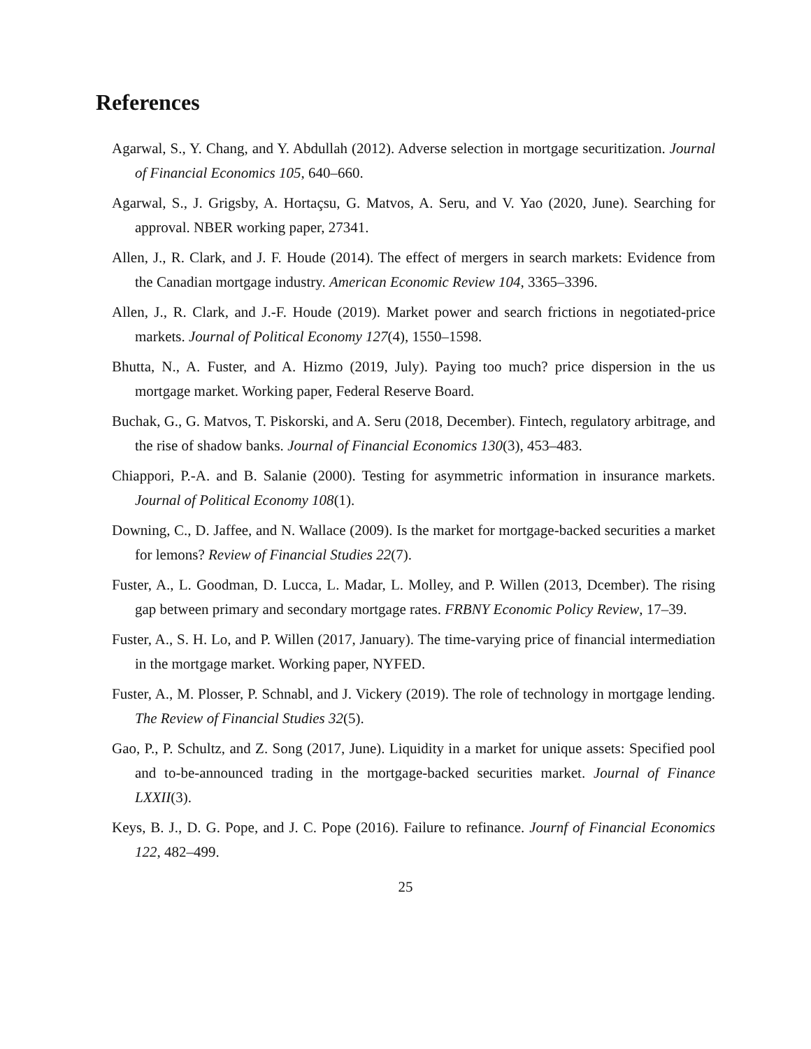References
Agarwal, S., Y. Chang, and Y. Abdullah (2012). Adverse selection in mortgage securitization. Journal of Financial Economics 105, 640–660.
Agarwal, S., J. Grigsby, A. Hortaçsu, G. Matvos, A. Seru, and V. Yao (2020, June). Searching for approval. NBER working paper, 27341.
Allen, J., R. Clark, and J. F. Houde (2014). The effect of mergers in search markets: Evidence from the Canadian mortgage industry. American Economic Review 104, 3365–3396.
Allen, J., R. Clark, and J.-F. Houde (2019). Market power and search frictions in negotiated-price markets. Journal of Political Economy 127(4), 1550–1598.
Bhutta, N., A. Fuster, and A. Hizmo (2019, July). Paying too much? price dispersion in the us mortgage market. Working paper, Federal Reserve Board.
Buchak, G., G. Matvos, T. Piskorski, and A. Seru (2018, December). Fintech, regulatory arbitrage, and the rise of shadow banks. Journal of Financial Economics 130(3), 453–483.
Chiappori, P.-A. and B. Salanie (2000). Testing for asymmetric information in insurance markets. Journal of Political Economy 108(1).
Downing, C., D. Jaffee, and N. Wallace (2009). Is the market for mortgage-backed securities a market for lemons? Review of Financial Studies 22(7).
Fuster, A., L. Goodman, D. Lucca, L. Madar, L. Molley, and P. Willen (2013, Dcember). The rising gap between primary and secondary mortgage rates. FRBNY Economic Policy Review, 17–39.
Fuster, A., S. H. Lo, and P. Willen (2017, January). The time-varying price of financial intermediation in the mortgage market. Working paper, NYFED.
Fuster, A., M. Plosser, P. Schnabl, and J. Vickery (2019). The role of technology in mortgage lending. The Review of Financial Studies 32(5).
Gao, P., P. Schultz, and Z. Song (2017, June). Liquidity in a market for unique assets: Specified pool and to-be-announced trading in the mortgage-backed securities market. Journal of Finance LXXII(3).
Keys, B. J., D. G. Pope, and J. C. Pope (2016). Failure to refinance. Journf of Financial Economics 122, 482–499.
25